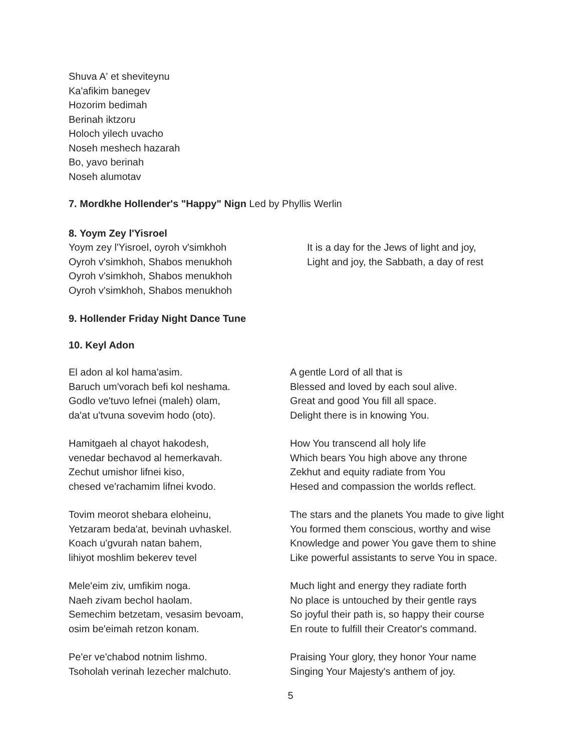Shuva A' et sheviteynu
Ka'afikim banegev
Hozorim bedimah
Berinah iktzoru
Holoch yilech uvacho
Noseh meshech hazarah
Bo, yavo berinah
Noseh alumotav
7. Mordkhe Hollender's "Happy" Nign Led by Phyllis Werlin
8. Yoym Zey l'Yisroel
Yoym zey l'Yisroel, oyroh v'simkhoh
Oyroh v'simkhoh, Shabos menukhoh
Oyroh v'simkhoh, Shabos menukhoh
Oyroh v'simkhoh, Shabos menukhoh
It is a day for the Jews of light and joy,
Light and joy, the Sabbath, a day of rest
9. Hollender Friday Night Dance Tune
10. Keyl Adon
El adon al kol hama'asim.
Baruch um'vorach befi kol neshama.
Godlo ve'tuvo lefnei (maleh) olam,
da'at u'tvuna sovevim hodo (oto).
A gentle Lord of all that is
Blessed and loved by each soul alive.
Great and good You fill all space.
Delight there is in knowing You.
Hamitgaeh al chayot hakodesh,
venedar bechavod al hemerkavah.
Zechut umishor lifnei kiso,
chesed ve'rachamim lifnei kvodo.
How You transcend all holy life
Which bears You high above any throne
Zekhut and equity radiate from You
Hesed and compassion the worlds reflect.
Tovim meorot shebara eloheinu,
Yetzaram beda'at, bevinah uvhaskel.
Koach u'gvurah natan bahem,
lihiyot moshlim bekerev tevel
The stars and the planets You made to give light
You formed them conscious, worthy and wise
Knowledge and power You gave them to shine
Like powerful assistants to serve You in space.
Mele'eim ziv, umfikim noga.
Naeh zivam bechol haolam.
Semechim betzetam, vesasim bevoam,
osim be'eimah retzon konam.
Much light and energy they radiate forth
No place is untouched by their gentle rays
So joyful their path is, so happy their course
En route to fulfill their Creator's command.
Pe'er ve'chabod notnim lishmo.
Tsoholah verinah lezecher malchuto.
Praising Your glory, they honor Your name
Singing Your Majesty's anthem of joy.
5